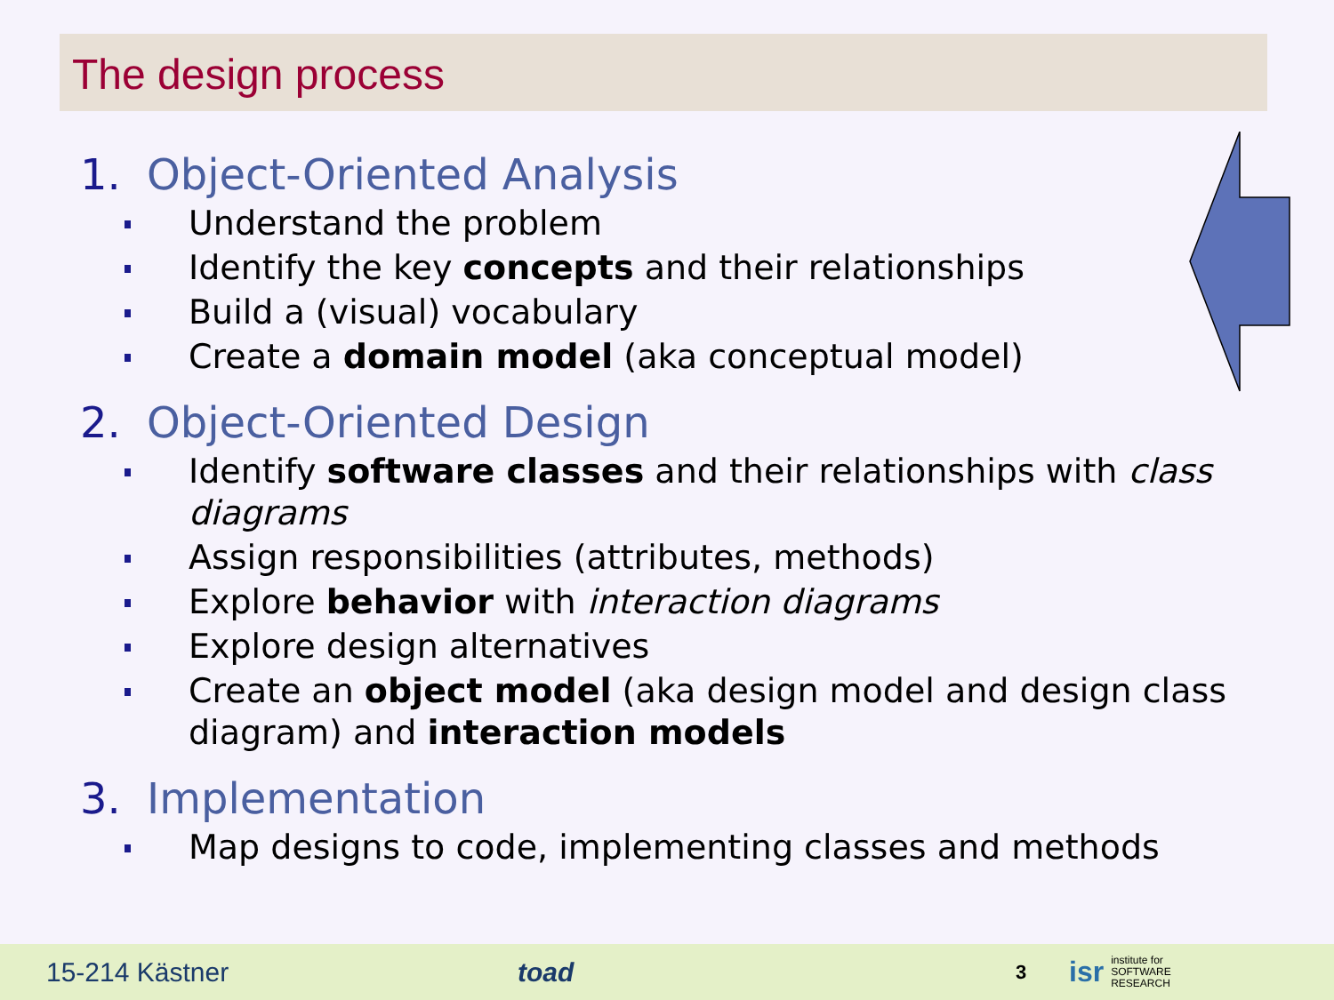The design process
1. Object-Oriented Analysis
Understand the problem
Identify the key concepts and their relationships
Build a (visual) vocabulary
Create a domain model (aka conceptual model)
2. Object-Oriented Design
Identify software classes and their relationships with class diagrams
Assign responsibilities (attributes, methods)
Explore behavior with interaction diagrams
Explore design alternatives
Create an object model (aka design model and design class diagram) and interaction models
3. Implementation
Map designs to code, implementing classes and methods
15-214 Kästner toad 3 isr institute for
SOFTWARE
RESEARCH